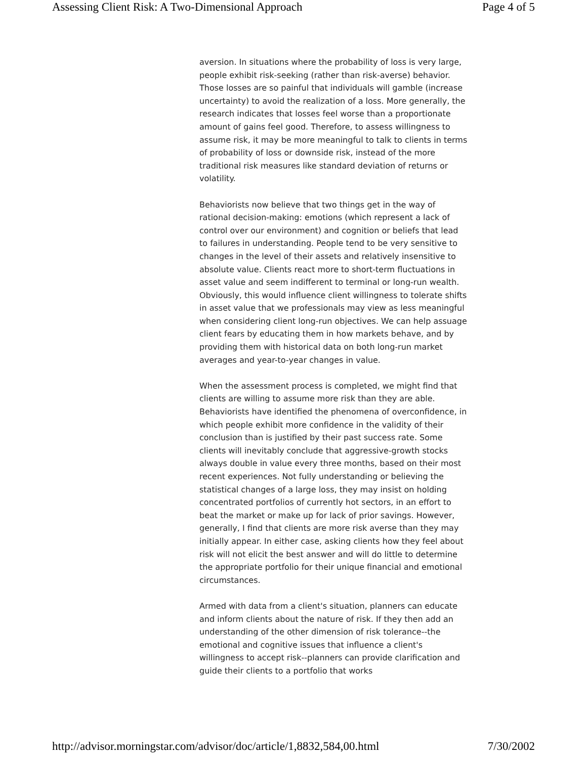Assessing Client Risk: A Two-Dimensional Approach Page 4 of 5
aversion. In situations where the probability of loss is very large, people exhibit risk-seeking (rather than risk-averse) behavior. Those losses are so painful that individuals will gamble (increase uncertainty) to avoid the realization of a loss. More generally, the research indicates that losses feel worse than a proportionate amount of gains feel good. Therefore, to assess willingness to assume risk, it may be more meaningful to talk to clients in terms of probability of loss or downside risk, instead of the more traditional risk measures like standard deviation of returns or volatility.
Behaviorists now believe that two things get in the way of rational decision-making: emotions (which represent a lack of control over our environment) and cognition or beliefs that lead to failures in understanding. People tend to be very sensitive to changes in the level of their assets and relatively insensitive to absolute value. Clients react more to short-term fluctuations in asset value and seem indifferent to terminal or long-run wealth. Obviously, this would influence client willingness to tolerate shifts in asset value that we professionals may view as less meaningful when considering client long-run objectives. We can help assuage client fears by educating them in how markets behave, and by providing them with historical data on both long-run market averages and year-to-year changes in value.
When the assessment process is completed, we might find that clients are willing to assume more risk than they are able. Behaviorists have identified the phenomena of overconfidence, in which people exhibit more confidence in the validity of their conclusion than is justified by their past success rate. Some clients will inevitably conclude that aggressive-growth stocks always double in value every three months, based on their most recent experiences. Not fully understanding or believing the statistical changes of a large loss, they may insist on holding concentrated portfolios of currently hot sectors, in an effort to beat the market or make up for lack of prior savings. However, generally, I find that clients are more risk averse than they may initially appear. In either case, asking clients how they feel about risk will not elicit the best answer and will do little to determine the appropriate portfolio for their unique financial and emotional circumstances.
Armed with data from a client's situation, planners can educate and inform clients about the nature of risk. If they then add an understanding of the other dimension of risk tolerance--the emotional and cognitive issues that influence a client's willingness to accept risk--planners can provide clarification and guide their clients to a portfolio that works
http://advisor.morningstar.com/advisor/doc/article/1,8832,584,00.html 7/30/2002